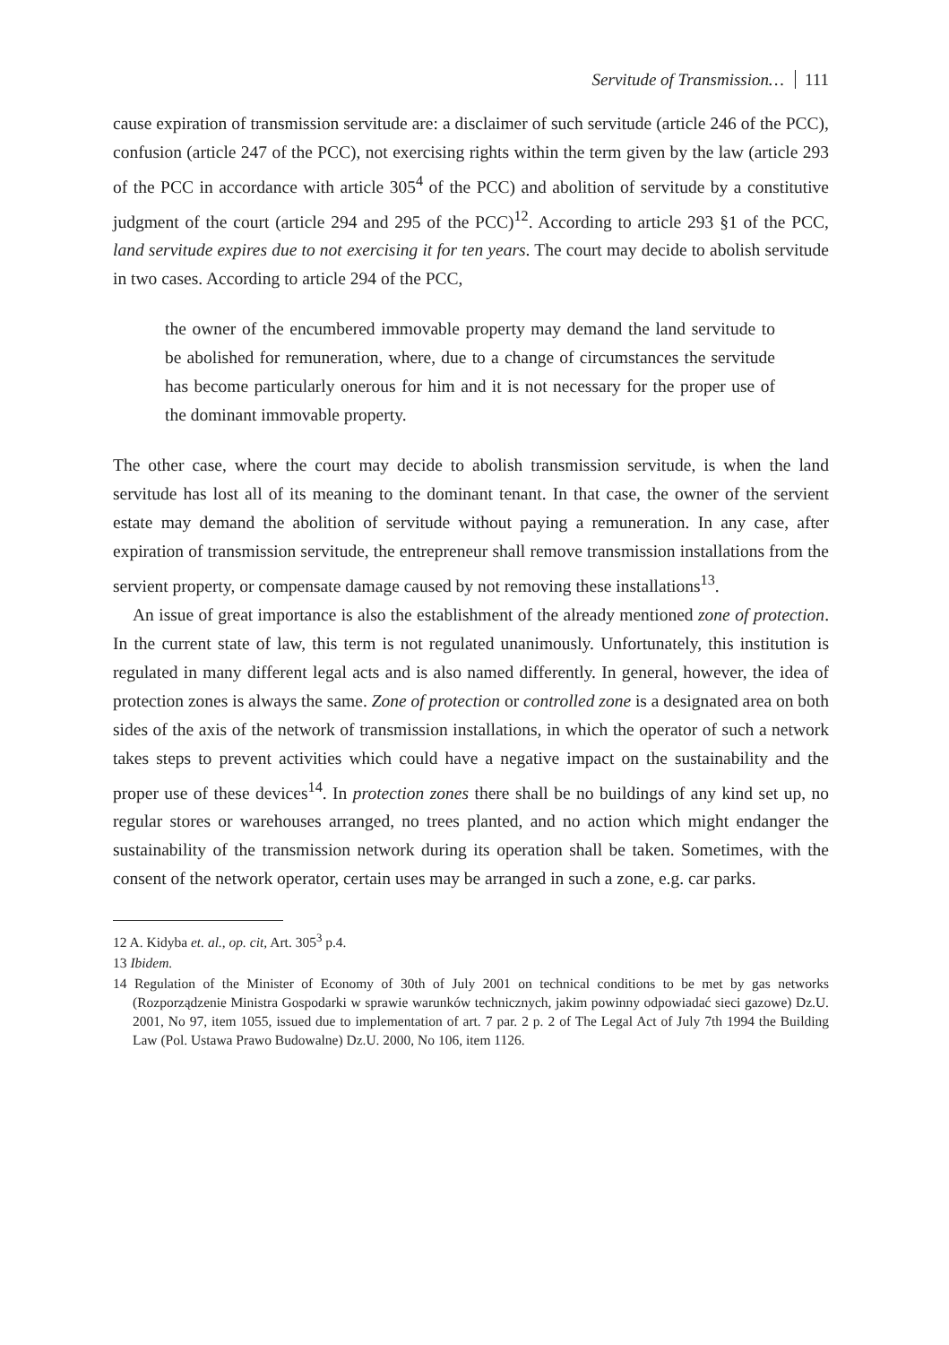Servitude of Transmission… 111
cause expiration of transmission servitude are: a disclaimer of such servitude (article 246 of the PCC), confusion (article 247 of the PCC), not exercising rights within the term given by the law (article 293 of the PCC in accordance with article 305<sup>4</sup> of the PCC) and abolition of servitude by a constitutive judgment of the court (article 294 and 295 of the PCC)<sup>12</sup>. According to article 293 §1 of the PCC, land servitude expires due to not exercising it for ten years. The court may decide to abolish servitude in two cases. According to article 294 of the PCC,
the owner of the encumbered immovable property may demand the land servitude to be abolished for remuneration, where, due to a change of circumstances the servitude has become particularly onerous for him and it is not necessary for the proper use of the dominant immovable property.
The other case, where the court may decide to abolish transmission servitude, is when the land servitude has lost all of its meaning to the dominant tenant. In that case, the owner of the servient estate may demand the abolition of servitude without paying a remuneration. In any case, after expiration of transmission servitude, the entrepreneur shall remove transmission installations from the servient property, or compensate damage caused by not removing these installations<sup>13</sup>.
An issue of great importance is also the establishment of the already mentioned zone of protection. In the current state of law, this term is not regulated unanimously. Unfortunately, this institution is regulated in many different legal acts and is also named differently. In general, however, the idea of protection zones is always the same. Zone of protection or controlled zone is a designated area on both sides of the axis of the network of transmission installations, in which the operator of such a network takes steps to prevent activities which could have a negative impact on the sustainability and the proper use of these devices<sup>14</sup>. In protection zones there shall be no buildings of any kind set up, no regular stores or warehouses arranged, no trees planted, and no action which might endanger the sustainability of the transmission network during its operation shall be taken. Sometimes, with the consent of the network operator, certain uses may be arranged in such a zone, e.g. car parks.
12 A. Kidyba et. al., op. cit, Art. 305<sup>3</sup> p.4.
13 Ibidem.
14 Regulation of the Minister of Economy of 30th of July 2001 on technical conditions to be met by gas networks (Rozporządzenie Ministra Gospodarki w sprawie warunków technicznych, jakim powinny odpowiadać sieci gazowe) Dz.U. 2001, No 97, item 1055, issued due to implementation of art. 7 par. 2 p. 2 of The Legal Act of July 7th 1994 the Building Law (Pol. Ustawa Prawo Budowalne) Dz.U. 2000, No 106, item 1126.